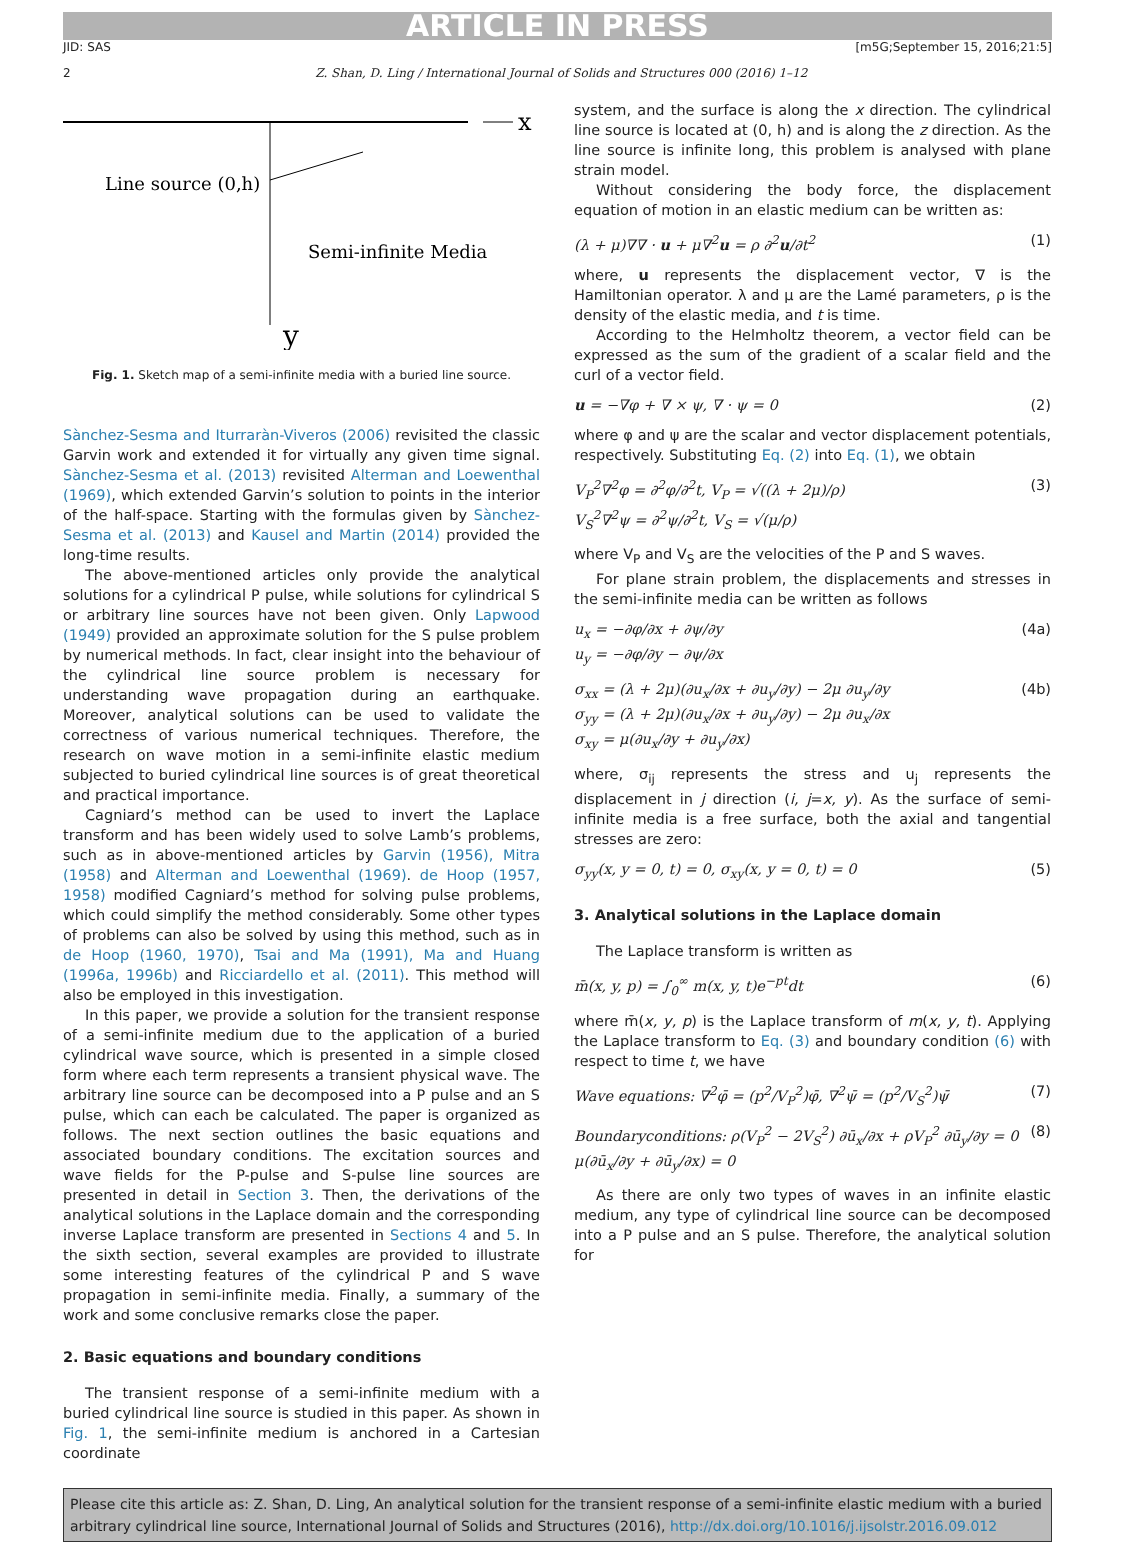ARTICLE IN PRESS
JID: SAS [m5G;September 15, 2016;21:5]
2 Z. Shan, D. Ling / International Journal of Solids and Structures 000 (2016) 1–12
x
y
Line source (0,h)
Semi-infinite Media
Fig. 1. Sketch map of a semi-infinite media with a buried line source.
Sànchez-Sesma and Iturraràn-Viveros (2006) revisited the classic Garvin work and extended it for virtually any given time signal. Sànchez-Sesma et al. (2013) revisited Alterman and Loewenthal (1969), which extended Garvin’s solution to points in the interior of the half-space. Starting with the formulas given by Sànchez-Sesma et al. (2013) and Kausel and Martin (2014) provided the long-time results.
The above-mentioned articles only provide the analytical solutions for a cylindrical P pulse, while solutions for cylindrical S or arbitrary line sources have not been given. Only Lapwood (1949) provided an approximate solution for the S pulse problem by numerical methods. In fact, clear insight into the behaviour of the cylindrical line source problem is necessary for understanding wave propagation during an earthquake. Moreover, analytical solutions can be used to validate the correctness of various numerical techniques. Therefore, the research on wave motion in a semi-infinite elastic medium subjected to buried cylindrical line sources is of great theoretical and practical importance.
Cagniard’s method can be used to invert the Laplace transform and has been widely used to solve Lamb’s problems, such as in above-mentioned articles by Garvin (1956), Mitra (1958) and Alterman and Loewenthal (1969). de Hoop (1957, 1958) modified Cagniard’s method for solving pulse problems, which could simplify the method considerably. Some other types of problems can also be solved by using this method, such as in de Hoop (1960, 1970), Tsai and Ma (1991), Ma and Huang (1996a, 1996b) and Ricciardello et al. (2011). This method will also be employed in this investigation.
In this paper, we provide a solution for the transient response of a semi-infinite medium due to the application of a buried cylindrical wave source, which is presented in a simple closed form where each term represents a transient physical wave. The arbitrary line source can be decomposed into a P pulse and an S pulse, which can each be calculated. The paper is organized as follows. The next section outlines the basic equations and associated boundary conditions. The excitation sources and wave fields for the P-pulse and S-pulse line sources are presented in detail in Section 3. Then, the derivations of the analytical solutions in the Laplace domain and the corresponding inverse Laplace transform are presented in Sections 4 and 5. In the sixth section, several examples are provided to illustrate some interesting features of the cylindrical P and S wave propagation in semi-infinite media. Finally, a summary of the work and some conclusive remarks close the paper.
2. Basic equations and boundary conditions
The transient response of a semi-infinite medium with a buried cylindrical line source is studied in this paper. As shown in Fig. 1, the semi-infinite medium is anchored in a Cartesian coordinate
system, and the surface is along the x direction. The cylindrical line source is located at (0, h) and is along the z direction. As the line source is infinite long, this problem is analysed with plane strain model.
Without considering the body force, the displacement equation of motion in an elastic medium can be written as:
(λ + μ)∇∇ · u + μ∇<sup>2</sup>u = ρ ∂<sup>2</sup>u/∂t<sup>2</sup> (1)
where, u represents the displacement vector, ∇ is the Hamiltonian operator. λ and μ are the Lamé parameters, ρ is the density of the elastic media, and t is time.
According to the Helmholtz theorem, a vector field can be expressed as the sum of the gradient of a scalar field and the curl of a vector field.
u = −∇φ + ∇ × ψ, ∇ · ψ = 0 (2)
where φ and ψ are the scalar and vector displacement potentials, respectively. Substituting Eq. (2) into Eq. (1), we obtain
V<sub>P</sub><sup>2</sup>∇<sup>2</sup>φ = ∂<sup>2</sup>φ/∂<sup>2</sup>t, V<sub>P</sub> = √((λ + 2μ)/ρ)
V<sub>S</sub><sup>2</sup>∇<sup>2</sup>ψ = ∂<sup>2</sup>ψ/∂<sup>2</sup>t, V<sub>S</sub> = √(μ/ρ) (3)
where V<sub>P</sub> and V<sub>S</sub> are the velocities of the P and S waves.
For plane strain problem, the displacements and stresses in the semi-infinite media can be written as follows
u<sub>x</sub> = −∂φ/∂x + ∂ψ/∂y
u<sub>y</sub> = −∂φ/∂y − ∂ψ/∂x (4a)
σ<sub>xx</sub> = (λ + 2μ)(∂u<sub>x</sub>/∂x + ∂u<sub>y</sub>/∂y) − 2μ ∂u<sub>y</sub>/∂y
σ<sub>yy</sub> = (λ + 2μ)(∂u<sub>x</sub>/∂x + ∂u<sub>y</sub>/∂y) − 2μ ∂u<sub>x</sub>/∂x
σ<sub>xy</sub> = μ(∂u<sub>x</sub>/∂y + ∂u<sub>y</sub>/∂x) (4b)
where, σ<sub>ij</sub> represents the stress and u<sub>j</sub> represents the displacement in j direction (i, j=x, y). As the surface of semi-infinite media is a free surface, both the axial and tangential stresses are zero:
σ<sub>yy</sub>(x, y = 0, t) = 0, σ<sub>xy</sub>(x, y = 0, t) = 0 (5)
3. Analytical solutions in the Laplace domain
The Laplace transform is written as
m̄(x, y, p) = ∫<sub>0</sub><sup>∞</sup> m(x, y, t)e<sup>−pt</sup>dt (6)
where m̄(x, y, p) is the Laplace transform of m(x, y, t). Applying the Laplace transform to Eq. (3) and boundary condition (6) with respect to time t, we have
Wave equations: ∇<sup>2</sup>φ̄ = (p<sup>2</sup>/V<sub>P</sub><sup>2</sup>)φ̄, ∇<sup>2</sup>ψ̄ = (p<sup>2</sup>/V<sub>S</sub><sup>2</sup>)ψ̄ (7)
Boundaryconditions: ρ(V<sub>P</sub><sup>2</sup> − 2V<sub>S</sub><sup>2</sup>) ∂ū<sub>x</sub>/∂x + ρV<sub>P</sub><sup>2</sup> ∂ū<sub>y</sub>/∂y = 0
μ(∂ū<sub>x</sub>/∂y + ∂ū<sub>y</sub>/∂x) = 0 (8)
As there are only two types of waves in an infinite elastic medium, any type of cylindrical line source can be decomposed into a P pulse and an S pulse. Therefore, the analytical solution for
Please cite this article as: Z. Shan, D. Ling, An analytical solution for the transient response of a semi-infinite elastic medium with a buried arbitrary cylindrical line source, International Journal of Solids and Structures (2016), http://dx.doi.org/10.1016/j.ijsolstr.2016.09.012